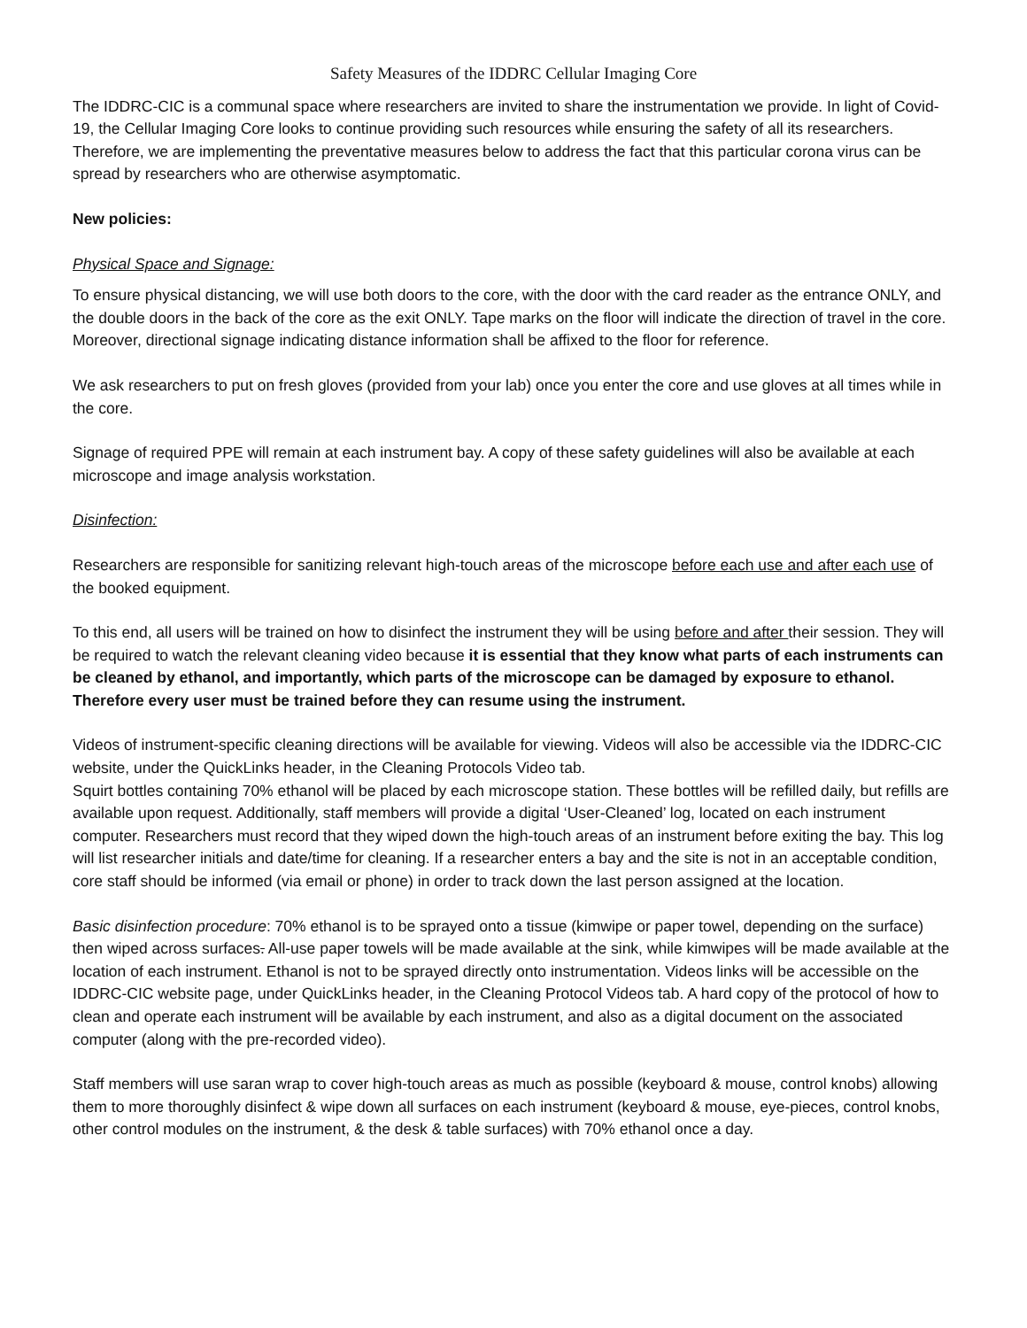Safety Measures of the IDDRC Cellular Imaging Core
The IDDRC-CIC is a communal space where researchers are invited to share the instrumentation we provide. In light of Covid-19, the Cellular Imaging Core looks to continue providing such resources while ensuring the safety of all its researchers. Therefore, we are implementing the preventative measures below to address the fact that this particular corona virus can be spread by researchers who are otherwise asymptomatic.
New policies:
Physical Space and Signage:
To ensure physical distancing, we will use both doors to the core, with the door with the card reader as the entrance ONLY, and the double doors in the back of the core as the exit ONLY. Tape marks on the floor will indicate the direction of travel in the core. Moreover, directional signage indicating distance information shall be affixed to the floor for reference.
We ask researchers to put on fresh gloves (provided from your lab) once you enter the core and use gloves at all times while in the core.
Signage of required PPE will remain at each instrument bay. A copy of these safety guidelines will also be available at each microscope and image analysis workstation.
Disinfection:
Researchers are responsible for sanitizing relevant high-touch areas of the microscope before each use and after each use of the booked equipment.
To this end, all users will be trained on how to disinfect the instrument they will be using before and after their session. They will be required to watch the relevant cleaning video because it is essential that they know what parts of each instruments can be cleaned by ethanol, and importantly, which parts of the microscope can be damaged by exposure to ethanol. Therefore every user must be trained before they can resume using the instrument.
Videos of instrument-specific cleaning directions will be available for viewing. Videos will also be accessible via the IDDRC-CIC website, under the QuickLinks header, in the Cleaning Protocols Video tab.
Squirt bottles containing 70% ethanol will be placed by each microscope station. These bottles will be refilled daily, but refills are available upon request. Additionally, staff members will provide a digital ‘User-Cleaned’ log, located on each instrument computer. Researchers must record that they wiped down the high-touch areas of an instrument before exiting the bay. This log will list researcher initials and date/time for cleaning. If a researcher enters a bay and the site is not in an acceptable condition, core staff should be informed (via email or phone) in order to track down the last person assigned at the location.
Basic disinfection procedure: 70% ethanol is to be sprayed onto a tissue (kimwipe or paper towel, depending on the surface) then wiped across surfaces. All-use paper towels will be made available at the sink, while kimwipes will be made available at the location of each instrument. Ethanol is not to be sprayed directly onto instrumentation. Videos links will be accessible on the IDDRC-CIC website page, under QuickLinks header, in the Cleaning Protocol Videos tab. A hard copy of the protocol of how to clean and operate each instrument will be available by each instrument, and also as a digital document on the associated computer (along with the pre-recorded video).
Staff members will use saran wrap to cover high-touch areas as much as possible (keyboard & mouse, control knobs) allowing them to more thoroughly disinfect & wipe down all surfaces on each instrument (keyboard & mouse, eye-pieces, control knobs, other control modules on the instrument, & the desk & table surfaces) with 70% ethanol once a day.